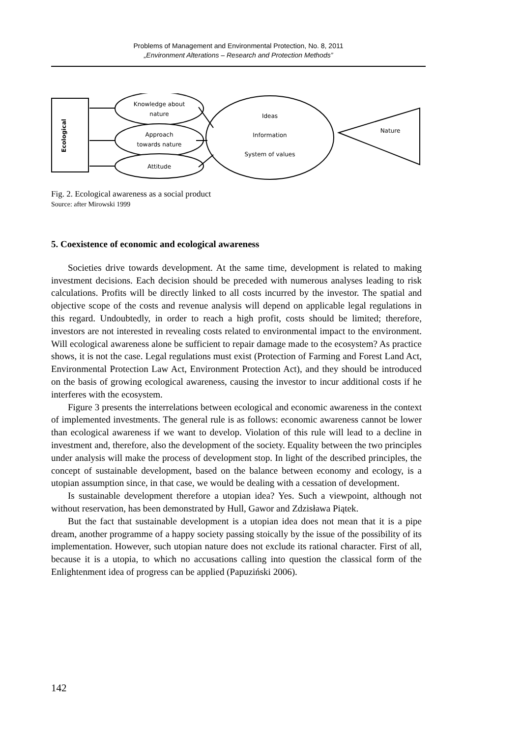Problems of Management and Environmental Protection, No. 8, 2011
„Environment Alterations – Research and Protection Methods”
Ecological
Knowledge about
nature
Approach
towards nature
Attitude
Ideas
Information
System of values
Nature
Fig. 2. Ecological awareness as a social product
Source: after Mirowski 1999
5. Coexistence of economic and ecological awareness
Societies drive towards development. At the same time, development is related to making investment decisions. Each decision should be preceded with numerous analyses leading to risk calculations. Profits will be directly linked to all costs incurred by the investor. The spatial and objective scope of the costs and revenue analysis will depend on applicable legal regulations in this regard. Undoubtedly, in order to reach a high profit, costs should be limited; therefore, investors are not interested in revealing costs related to environmental impact to the environment. Will ecological awareness alone be sufficient to repair damage made to the ecosystem? As practice shows, it is not the case. Legal regulations must exist (Protection of Farming and Forest Land Act, Environmental Protection Law Act, Environment Protection Act), and they should be introduced on the basis of growing ecological awareness, causing the investor to incur additional costs if he interferes with the ecosystem.
Figure 3 presents the interrelations between ecological and economic awareness in the context of implemented investments. The general rule is as follows: economic awareness cannot be lower than ecological awareness if we want to develop. Violation of this rule will lead to a decline in investment and, therefore, also the development of the society. Equality between the two principles under analysis will make the process of development stop. In light of the described principles, the concept of sustainable development, based on the balance between economy and ecology, is a utopian assumption since, in that case, we would be dealing with a cessation of development.
Is sustainable development therefore a utopian idea? Yes. Such a viewpoint, although not without reservation, has been demonstrated by Hull, Gawor and Zdzisława Piątek.
But the fact that sustainable development is a utopian idea does not mean that it is a pipe dream, another programme of a happy society passing stoically by the issue of the possibility of its implementation. However, such utopian nature does not exclude its rational character. First of all, because it is a utopia, to which no accusations calling into question the classical form of the Enlightenment idea of progress can be applied (Papuziński 2006).
142